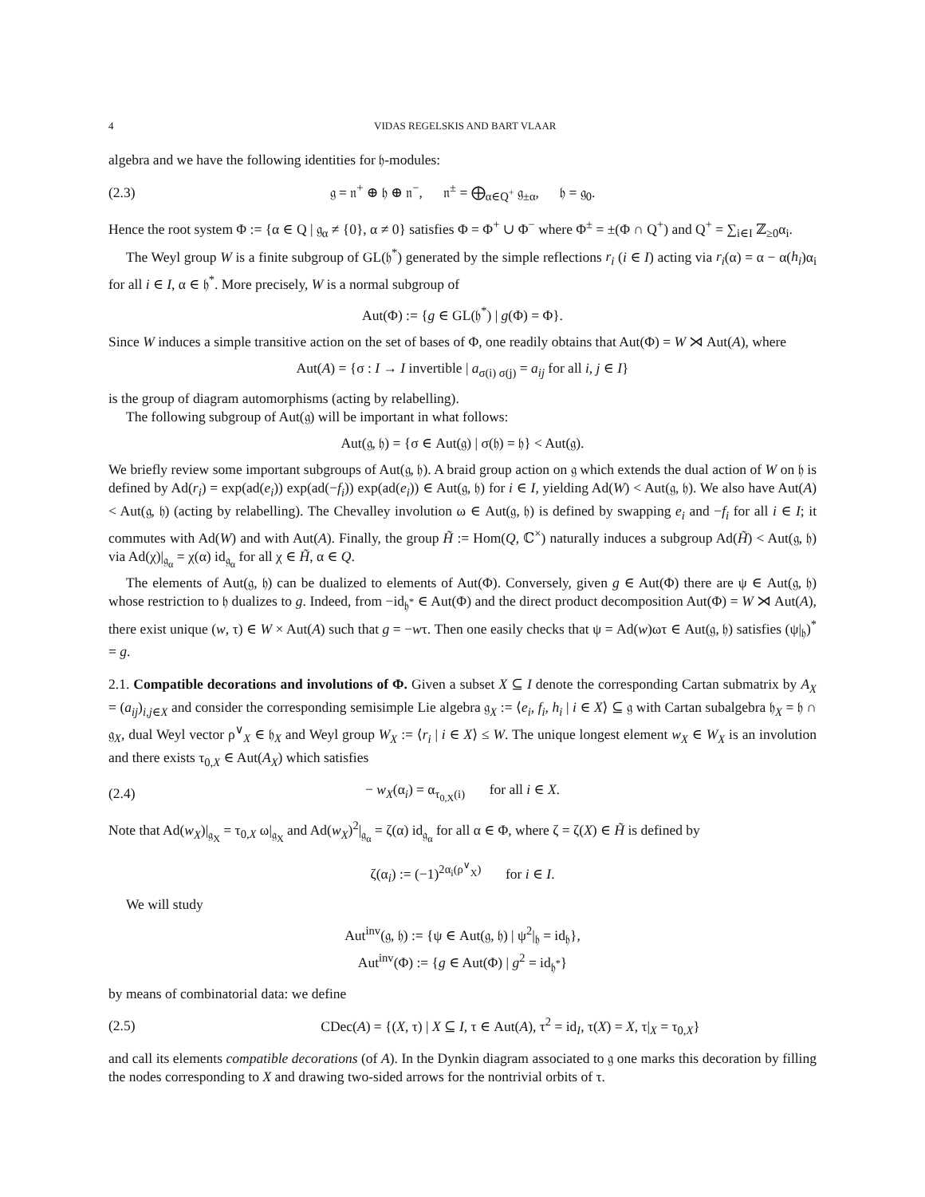4 VIDAS REGELSKIS AND BART VLAAR
algebra and we have the following identities for 𝔥-modules:
(2.3) 𝔤 = 𝔫<sup>+</sup> ⊕ 𝔥 ⊕ 𝔫<sup>−</sup>, 𝔫<sup>±</sup> = ⨁<sub>α∈Q<sup>+</sup></sub> 𝔤<sub>±α</sub>, 𝔥 = 𝔤<sub>0</sub>.
Hence the root system Φ := {α ∈ Q | 𝔤<sub>α</sub> ≠ {0}, α ≠ 0} satisfies Φ = Φ<sup>+</sup> ∪ Φ<sup>−</sup> where Φ<sup>±</sup> = ±(Φ ∩ Q<sup>+</sup>) and Q<sup>+</sup> = ∑<sub>i∈I</sub> ℤ<sub>≥0</sub>α<sub>i</sub>.
The Weyl group W is a finite subgroup of GL(𝔥<sup>*</sup>) generated by the simple reflections r<sub>i</sub> (i ∈ I) acting via r<sub>i</sub>(α) = α − α(h<sub>i</sub>)α<sub>i</sub> for all i ∈ I, α ∈ 𝔥<sup>*</sup>. More precisely, W is a normal subgroup of
Aut(Φ) := {g ∈ GL(𝔥<sup>*</sup>) | g(Φ) = Φ}.
Since W induces a simple transitive action on the set of bases of Φ, one readily obtains that Aut(Φ) = W ⋊ Aut(A), where
Aut(A) = {σ : I → I invertible | a<sub>σ(i) σ(j)</sub> = a<sub>ij</sub> for all i, j ∈ I}
is the group of diagram automorphisms (acting by relabelling).
The following subgroup of Aut(𝔤) will be important in what follows:
Aut(𝔤, 𝔥) = {σ ∈ Aut(𝔤) | σ(𝔥) = 𝔥} < Aut(𝔤).
We briefly review some important subgroups of Aut(𝔤, 𝔥). A braid group action on 𝔤 which extends the dual action of W on 𝔥 is defined by Ad(r<sub>i</sub>) = exp(ad(e<sub>i</sub>)) exp(ad(−f<sub>i</sub>)) exp(ad(e<sub>i</sub>)) ∈ Aut(𝔤, 𝔥) for i ∈ I, yielding Ad(W) < Aut(𝔤, 𝔥). We also have Aut(A) < Aut(𝔤, 𝔥) (acting by relabelling). The Chevalley involution ω ∈ Aut(𝔤, 𝔥) is defined by swapping e<sub>i</sub> and −f<sub>i</sub> for all i ∈ I; it commutes with Ad(W) and with Aut(A). Finally, the group H̃ := Hom(Q, ℂ<sup>×</sup>) naturally induces a subgroup Ad(H̃) < Aut(𝔤, 𝔥) via Ad(χ)|<sub>𝔤<sub>α</sub></sub> = χ(α) id<sub>𝔤<sub>α</sub></sub> for all χ ∈ H̃, α ∈ Q.
The elements of Aut(𝔤, 𝔥) can be dualized to elements of Aut(Φ). Conversely, given g ∈ Aut(Φ) there are ψ ∈ Aut(𝔤, 𝔥) whose restriction to 𝔥 dualizes to g. Indeed, from −id<sub>𝔥<sup>*</sup></sub> ∈ Aut(Φ) and the direct product decomposition Aut(Φ) = W ⋊ Aut(A), there exist unique (w, τ) ∈ W × Aut(A) such that g = −wτ. Then one easily checks that ψ = Ad(w)ωτ ∈ Aut(𝔤, 𝔥) satisfies (ψ|<sub>𝔥</sub>)<sup>*</sup> = g.
2.1. Compatible decorations and involutions of Φ. Given a subset X ⊆ I denote the corresponding Cartan submatrix by A<sub>X</sub> = (a<sub>ij</sub>)<sub>i,j∈X</sub> and consider the corresponding semisimple Lie algebra 𝔤<sub>X</sub> := ⟨e<sub>i</sub>, f<sub>i</sub>, h<sub>i</sub> | i ∈ X⟩ ⊆ 𝔤 with Cartan subalgebra 𝔥<sub>X</sub> = 𝔥 ∩ 𝔤<sub>X</sub>, dual Weyl vector ρ<sup>∨</sup><sub>X</sub> ∈ 𝔥<sub>X</sub> and Weyl group W<sub>X</sub> := ⟨r<sub>i</sub> | i ∈ X⟩ ≤ W. The unique longest element w<sub>X</sub> ∈ W<sub>X</sub> is an involution and there exists τ<sub>0,X</sub> ∈ Aut(A<sub>X</sub>) which satisfies
(2.4) − w<sub>X</sub>(α<sub>i</sub>) = α<sub>τ<sub>0,X</sub>(i)</sub> for all i ∈ X.
Note that Ad(w<sub>X</sub>)|<sub>𝔤<sub>X</sub></sub> = τ<sub>0,X</sub> ω|<sub>𝔤<sub>X</sub></sub> and Ad(w<sub>X</sub>)<sup>2</sup>|<sub>𝔤<sub>α</sub></sub> = ζ(α) id<sub>𝔤<sub>α</sub></sub> for all α ∈ Φ, where ζ = ζ(X) ∈ H̃ is defined by
ζ(α<sub>i</sub>) := (−1)<sup>2α<sub>i</sub>(ρ<sup>∨</sup><sub>X</sub>)</sup> for i ∈ I.
We will study
Aut<sup>inv</sup>(𝔤, 𝔥) := {ψ ∈ Aut(𝔤, 𝔥) | ψ<sup>2</sup>|<sub>𝔥</sub> = id<sub>𝔥</sub>},
Aut<sup>inv</sup>(Φ) := {g ∈ Aut(Φ) | g<sup>2</sup> = id<sub>𝔥<sup>*</sup></sub>}
by means of combinatorial data: we define
(2.5) CDec(A) = {(X, τ) | X ⊆ I, τ ∈ Aut(A), τ<sup>2</sup> = id<sub>I</sub>, τ(X) = X, τ|<sub>X</sub> = τ<sub>0,X</sub>}
and call its elements compatible decorations (of A). In the Dynkin diagram associated to 𝔤 one marks this decoration by filling the nodes corresponding to X and drawing two-sided arrows for the nontrivial orbits of τ.